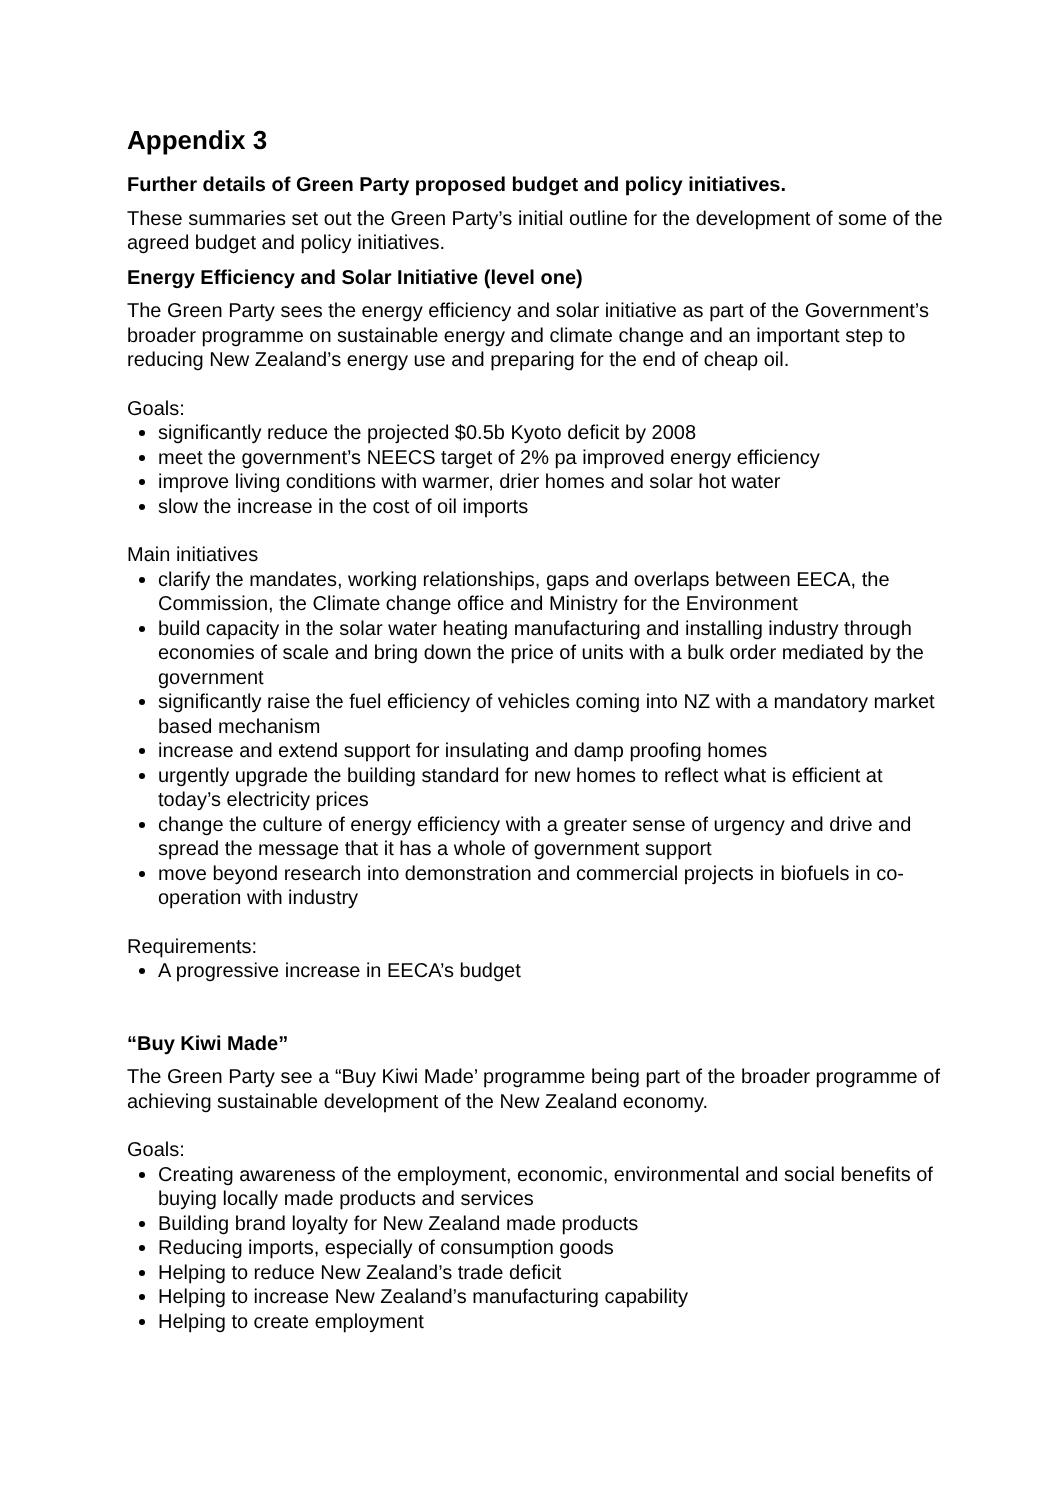Appendix 3
Further details of Green Party proposed budget and policy initiatives.
These summaries set out the Green Party’s initial outline for the development of some of the agreed budget and policy initiatives.
Energy Efficiency and Solar Initiative (level one)
The Green Party sees the energy efficiency and solar initiative as part of the Government’s broader programme on sustainable energy and climate change and an important step to reducing New Zealand’s energy use and preparing for the end of cheap oil.
Goals:
significantly reduce the projected $0.5b Kyoto deficit by 2008
meet the government’s NEECS target of 2% pa improved energy efficiency
improve living conditions with warmer, drier homes and solar hot water
slow the increase in the cost of oil imports
Main initiatives
clarify the mandates, working relationships, gaps and overlaps between EECA, the Commission, the Climate change office and Ministry for the Environment
build capacity in the solar water heating manufacturing and installing industry through economies of scale and bring down the price of units with a bulk order mediated by the government
significantly raise the fuel efficiency of vehicles coming into NZ with a mandatory market based mechanism
increase and extend support for insulating and damp proofing homes
urgently upgrade the building standard for new homes to reflect what is efficient at today’s electricity prices
change the culture of energy efficiency with a greater sense of urgency and drive and spread the message that it has a whole of government support
move beyond research into demonstration and commercial projects in biofuels in co-operation with industry
Requirements:
A progressive increase in EECA’s budget
“Buy Kiwi Made”
The Green Party see a “Buy Kiwi Made’ programme being part of the broader programme of achieving sustainable development of the New Zealand economy.
Goals:
Creating awareness of the employment, economic, environmental and social benefits of buying locally made products and services
Building brand loyalty for New Zealand made products
Reducing imports, especially of consumption goods
Helping to reduce New Zealand’s trade deficit
Helping to increase New Zealand’s manufacturing capability
Helping to create employment